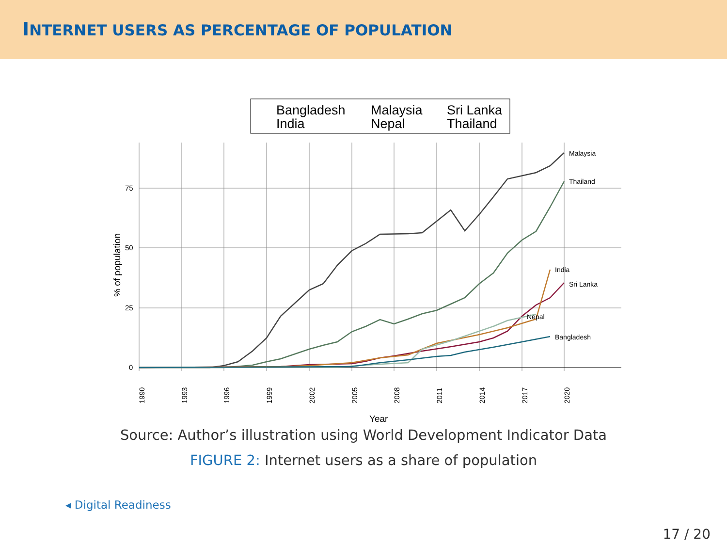INTERNET USERS AS PERCENTAGE OF POPULATION
Bangladesh
Malaysia
Sri Lanka
India
Nepal
Thailand
75
50
25
0
% of population
1990
1993
1996
1999
2002
2005
2008
2011
2014
2017
2020
Year
Malaysia
Thailand
India
Sri Lanka
Nepal
Bangladesh
Source: Author’s illustration using World Development Indicator Data
FIGURE 2: Internet users as a share of population
◂ Digital Readiness
17 / 20